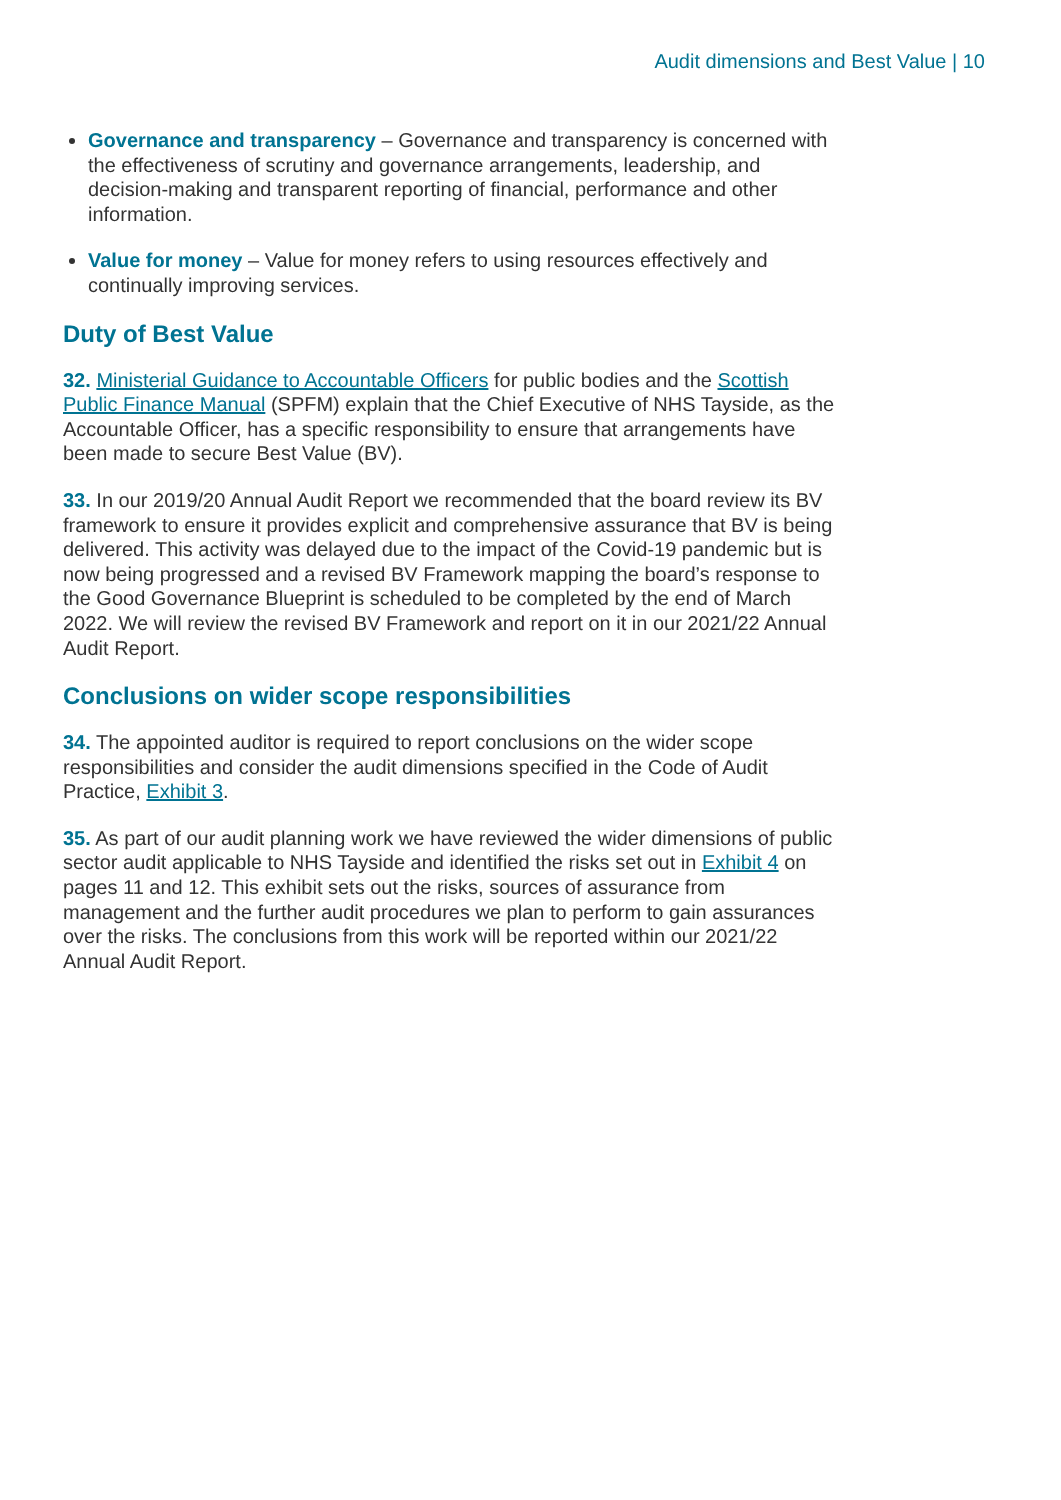Audit dimensions and Best Value | 10
Governance and transparency – Governance and transparency is concerned with the effectiveness of scrutiny and governance arrangements, leadership, and decision-making and transparent reporting of financial, performance and other information.
Value for money – Value for money refers to using resources effectively and continually improving services.
Duty of Best Value
32. Ministerial Guidance to Accountable Officers for public bodies and the Scottish Public Finance Manual (SPFM) explain that the Chief Executive of NHS Tayside, as the Accountable Officer, has a specific responsibility to ensure that arrangements have been made to secure Best Value (BV).
33. In our 2019/20 Annual Audit Report we recommended that the board review its BV framework to ensure it provides explicit and comprehensive assurance that BV is being delivered. This activity was delayed due to the impact of the Covid-19 pandemic but is now being progressed and a revised BV Framework mapping the board’s response to the Good Governance Blueprint is scheduled to be completed by the end of March 2022. We will review the revised BV Framework and report on it in our 2021/22 Annual Audit Report.
Conclusions on wider scope responsibilities
34. The appointed auditor is required to report conclusions on the wider scope responsibilities and consider the audit dimensions specified in the Code of Audit Practice, Exhibit 3.
35. As part of our audit planning work we have reviewed the wider dimensions of public sector audit applicable to NHS Tayside and identified the risks set out in Exhibit 4 on pages 11 and 12. This exhibit sets out the risks, sources of assurance from management and the further audit procedures we plan to perform to gain assurances over the risks. The conclusions from this work will be reported within our 2021/22 Annual Audit Report.